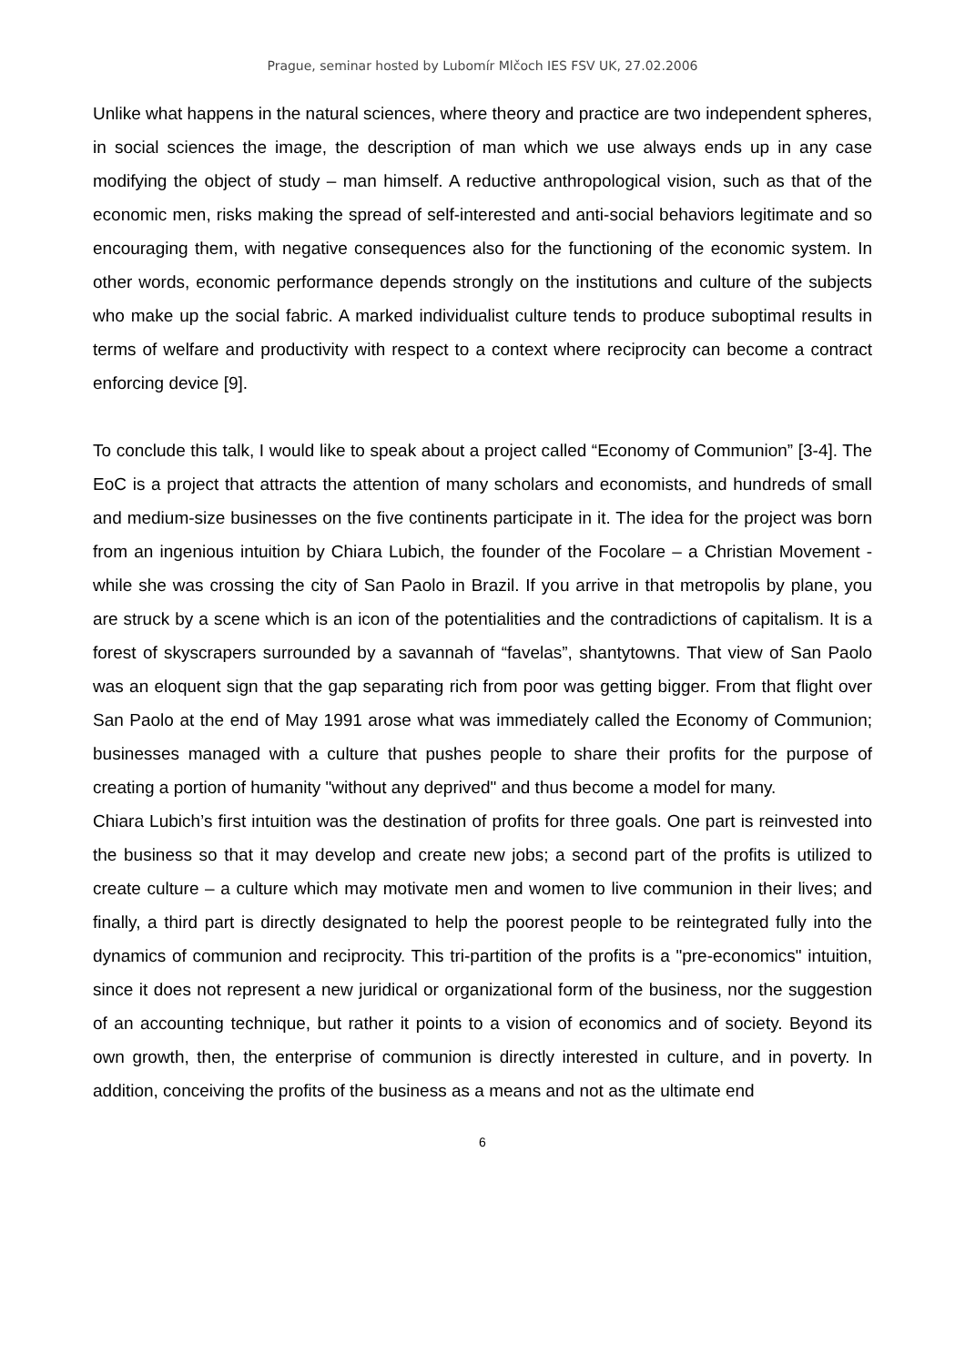Prague, seminar hosted by Lubomír Mlčoch IES FSV UK, 27.02.2006
Unlike what happens in the natural sciences, where theory and practice are two independent spheres, in social sciences the image, the description of man which we use always ends up in any case modifying the object of study – man himself. A reductive anthropological vision, such as that of the economic men, risks making the spread of self-interested and anti-social behaviors legitimate and so encouraging them, with negative consequences also for the functioning of the economic system. In other words, economic performance depends strongly on the institutions and culture of the subjects who make up the social fabric. A marked individualist culture tends to produce suboptimal results in terms of welfare and productivity with respect to a context where reciprocity can become a contract enforcing device [9].
To conclude this talk, I would like to speak about a project called “Economy of Communion” [3-4]. The EoC is a project that attracts the attention of many scholars and economists, and hundreds of small and medium-size businesses on the five continents participate in it. The idea for the project was born from an ingenious intuition by Chiara Lubich, the founder of the Focolare – a Christian Movement - while she was crossing the city of San Paolo in Brazil. If you arrive in that metropolis by plane, you are struck by a scene which is an icon of the potentialities and the contradictions of capitalism. It is a forest of skyscrapers surrounded by a savannah of “favelas”, shantytowns. That view of San Paolo was an eloquent sign that the gap separating rich from poor was getting bigger. From that flight over San Paolo at the end of May 1991 arose what was immediately called the Economy of Communion; businesses managed with a culture that pushes people to share their profits for the purpose of creating a portion of humanity "without any deprived" and thus become a model for many.
Chiara Lubich’s first intuition was the destination of profits for three goals. One part is reinvested into the business so that it may develop and create new jobs; a second part of the profits is utilized to create culture – a culture which may motivate men and women to live communion in their lives; and finally, a third part is directly designated to help the poorest people to be reintegrated fully into the dynamics of communion and reciprocity. This tri-partition of the profits is a "pre-economics" intuition, since it does not represent a new juridical or organizational form of the business, nor the suggestion of an accounting technique, but rather it points to a vision of economics and of society. Beyond its own growth, then, the enterprise of communion is directly interested in culture, and in poverty. In addition, conceiving the profits of the business as a means and not as the ultimate end
6